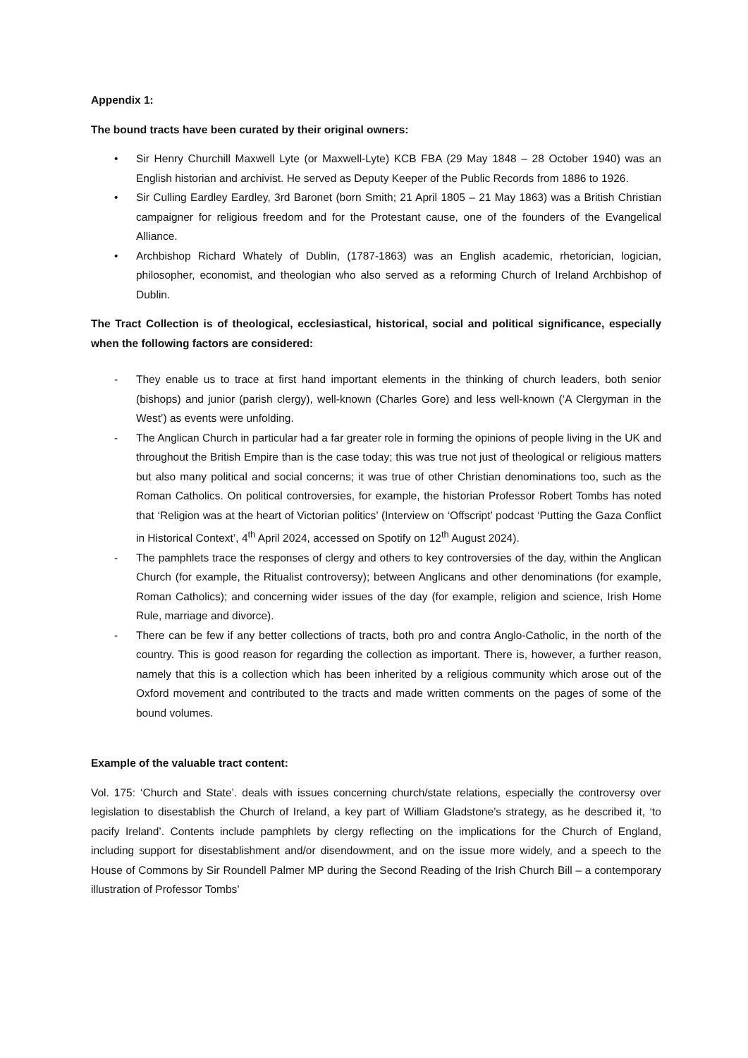Appendix 1:
The bound tracts have been curated by their original owners:
• Sir Henry Churchill Maxwell Lyte (or Maxwell-Lyte) KCB FBA (29 May 1848 – 28 October 1940) was an English historian and archivist. He served as Deputy Keeper of the Public Records from 1886 to 1926.
• Sir Culling Eardley Eardley, 3rd Baronet (born Smith; 21 April 1805 – 21 May 1863) was a British Christian campaigner for religious freedom and for the Protestant cause, one of the founders of the Evangelical Alliance.
• Archbishop Richard Whately of Dublin, (1787-1863) was an English academic, rhetorician, logician, philosopher, economist, and theologian who also served as a reforming Church of Ireland Archbishop of Dublin.
The Tract Collection is of theological, ecclesiastical, historical, social and political significance, especially when the following factors are considered:
- They enable us to trace at first hand important elements in the thinking of church leaders, both senior (bishops) and junior (parish clergy), well-known (Charles Gore) and less well-known (‘A Clergyman in the West’) as events were unfolding.
- The Anglican Church in particular had a far greater role in forming the opinions of people living in the UK and throughout the British Empire than is the case today; this was true not just of theological or religious matters but also many political and social concerns; it was true of other Christian denominations too, such as the Roman Catholics. On political controversies, for example, the historian Professor Robert Tombs has noted that ‘Religion was at the heart of Victorian politics’ (Interview on ‘Offscript’ podcast ‘Putting the Gaza Conflict in Historical Context’, 4<sup>th</sup> April 2024, accessed on Spotify on 12<sup>th</sup> August 2024).
- The pamphlets trace the responses of clergy and others to key controversies of the day, within the Anglican Church (for example, the Ritualist controversy); between Anglicans and other denominations (for example, Roman Catholics); and concerning wider issues of the day (for example, religion and science, Irish Home Rule, marriage and divorce).
- There can be few if any better collections of tracts, both pro and contra Anglo-Catholic, in the north of the country. This is good reason for regarding the collection as important. There is, however, a further reason, namely that this is a collection which has been inherited by a religious community which arose out of the Oxford movement and contributed to the tracts and made written comments on the pages of some of the bound volumes.
Example of the valuable tract content:
Vol. 175: ‘Church and State’. deals with issues concerning church/state relations, especially the controversy over legislation to disestablish the Church of Ireland, a key part of William Gladstone’s strategy, as he described it, ‘to pacify Ireland’. Contents include pamphlets by clergy reflecting on the implications for the Church of England, including support for disestablishment and/or disendowment, and on the issue more widely, and a speech to the House of Commons by Sir Roundell Palmer MP during the Second Reading of the Irish Church Bill – a contemporary illustration of Professor Tombs’